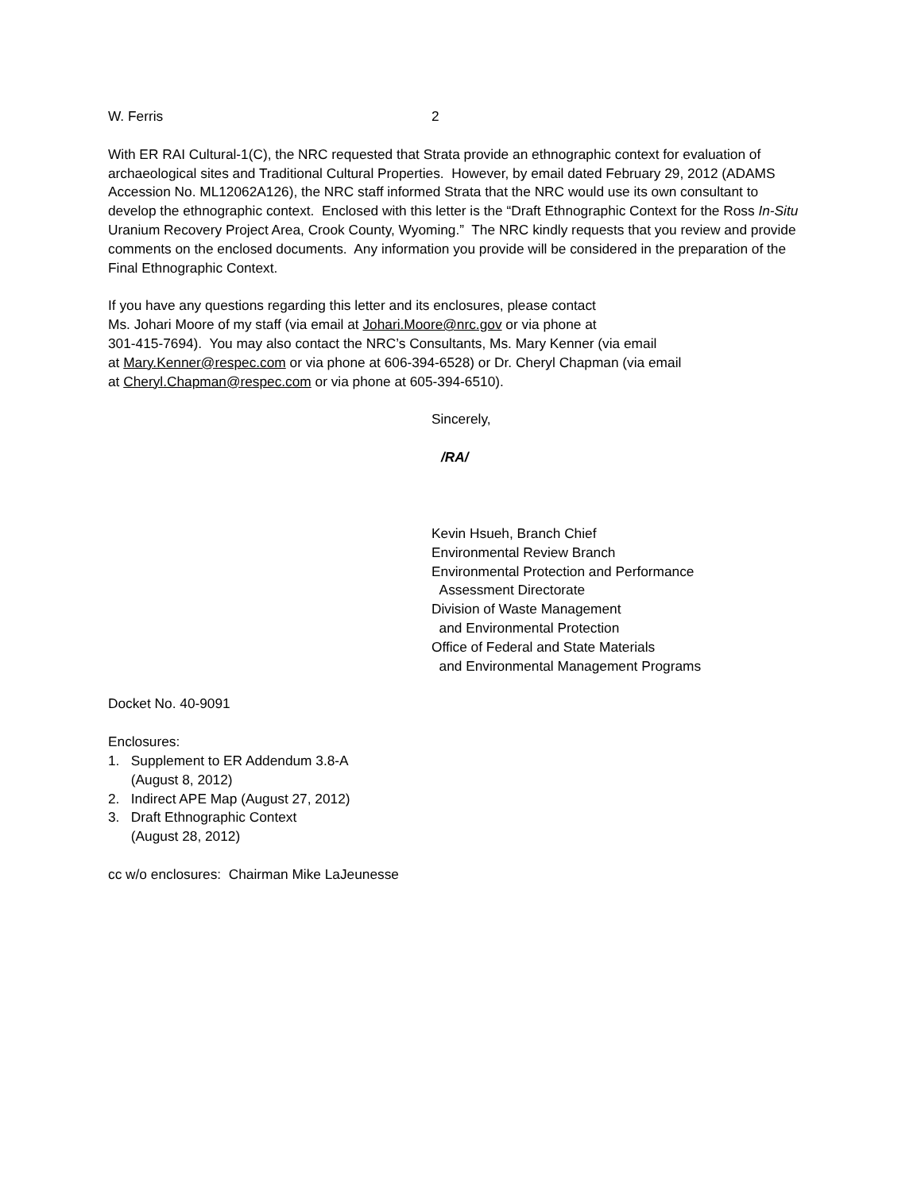W. Ferris 2
With ER RAI Cultural-1(C), the NRC requested that Strata provide an ethnographic context for evaluation of archaeological sites and Traditional Cultural Properties. However, by email dated February 29, 2012 (ADAMS Accession No. ML12062A126), the NRC staff informed Strata that the NRC would use its own consultant to develop the ethnographic context. Enclosed with this letter is the “Draft Ethnographic Context for the Ross In-Situ Uranium Recovery Project Area, Crook County, Wyoming.” The NRC kindly requests that you review and provide comments on the enclosed documents. Any information you provide will be considered in the preparation of the Final Ethnographic Context.
If you have any questions regarding this letter and its enclosures, please contact
Ms. Johari Moore of my staff (via email at Johari.Moore@nrc.gov or via phone at
301-415-7694). You may also contact the NRC’s Consultants, Ms. Mary Kenner (via email
at Mary.Kenner@respec.com or via phone at 606-394-6528) or Dr. Cheryl Chapman (via email
at Cheryl.Chapman@respec.com or via phone at 605-394-6510).
Sincerely,
/RA/
Kevin Hsueh, Branch Chief
Environmental Review Branch
Environmental Protection and Performance
Assessment Directorate
Division of Waste Management
and Environmental Protection
Office of Federal and State Materials
and Environmental Management Programs
Docket No. 40-9091
Enclosures:
1. Supplement to ER Addendum 3.8-A
(August 8, 2012)
2. Indirect APE Map (August 27, 2012)
3. Draft Ethnographic Context
(August 28, 2012)
cc w/o enclosures: Chairman Mike LaJeunesse